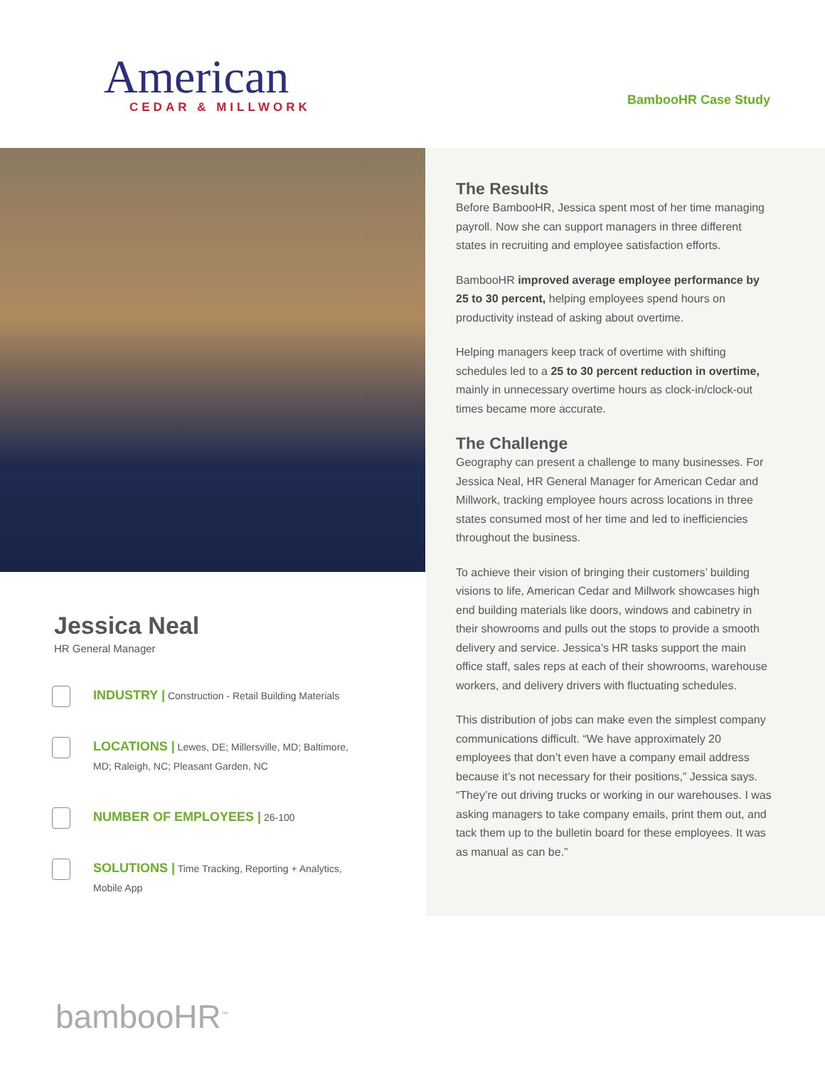American
CEDAR & MILLWORK
BambooHR Case Study
Jessica Neal
HR General Manager
INDUSTRY | Construction - Retail Building Materials
LOCATIONS | Lewes, DE; Millersville, MD; Baltimore, MD; Raleigh, NC; Pleasant Garden, NC
NUMBER OF EMPLOYEES | 26-100
SOLUTIONS | Time Tracking, Reporting + Analytics, Mobile App
The Results
Before BambooHR, Jessica spent most of her time managing payroll. Now she can support managers in three different states in recruiting and employee satisfaction efforts.
BambooHR improved average employee performance by 25 to 30 percent, helping employees spend hours on productivity instead of asking about overtime.
Helping managers keep track of overtime with shifting schedules led to a 25 to 30 percent reduction in overtime, mainly in unnecessary overtime hours as clock-in/clock-out times became more accurate.
The Challenge
Geography can present a challenge to many businesses. For Jessica Neal, HR General Manager for American Cedar and Millwork, tracking employee hours across locations in three states consumed most of her time and led to inefficiencies throughout the business.
To achieve their vision of bringing their customers’ building visions to life, American Cedar and Millwork showcases high end building materials like doors, windows and cabinetry in their showrooms and pulls out the stops to provide a smooth delivery and service. Jessica’s HR tasks support the main office staff, sales reps at each of their showrooms, warehouse workers, and delivery drivers with fluctuating schedules.
This distribution of jobs can make even the simplest company communications difficult. “We have approximately 20 employees that don’t even have a company email address because it’s not necessary for their positions,” Jessica says. “They’re out driving trucks or working in our warehouses. I was asking managers to take company emails, print them out, and tack them up to the bulletin board for these employees. It was as manual as can be.”
bambooHR<sup>™</sup>